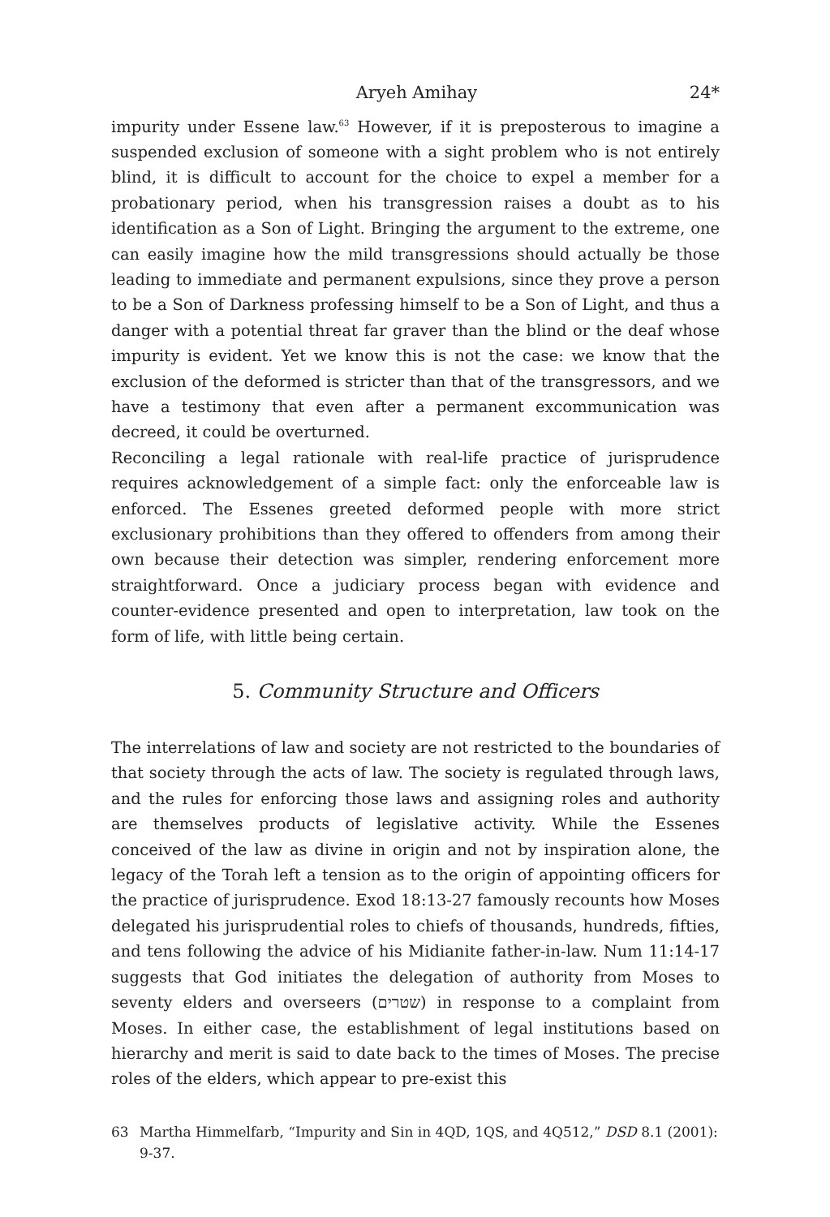Aryeh Amihay 24*
impurity under Essene law.<sup>63</sup> However, if it is preposterous to imagine a suspended exclusion of someone with a sight problem who is not entirely blind, it is difficult to account for the choice to expel a member for a probationary period, when his transgression raises a doubt as to his identification as a Son of Light. Bringing the argument to the extreme, one can easily imagine how the mild transgressions should actually be those leading to immediate and permanent expulsions, since they prove a person to be a Son of Darkness professing himself to be a Son of Light, and thus a danger with a potential threat far graver than the blind or the deaf whose impurity is evident. Yet we know this is not the case: we know that the exclusion of the deformed is stricter than that of the transgressors, and we have a testimony that even after a permanent excommunication was decreed, it could be overturned.
Reconciling a legal rationale with real-life practice of jurisprudence requires acknowledgement of a simple fact: only the enforceable law is enforced. The Essenes greeted deformed people with more strict exclusionary prohibitions than they offered to offenders from among their own because their detection was simpler, rendering enforcement more straightforward. Once a judiciary process began with evidence and counter-evidence presented and open to interpretation, law took on the form of life, with little being certain.
5. Community Structure and Officers
The interrelations of law and society are not restricted to the boundaries of that society through the acts of law. The society is regulated through laws, and the rules for enforcing those laws and assigning roles and authority are themselves products of legislative activity. While the Essenes conceived of the law as divine in origin and not by inspiration alone, the legacy of the Torah left a tension as to the origin of appointing officers for the practice of jurisprudence. Exod 18:13-27 famously recounts how Moses delegated his jurisprudential roles to chiefs of thousands, hundreds, fifties, and tens following the advice of his Midianite father-in-law. Num 11:14-17 suggests that God initiates the delegation of authority from Moses to seventy elders and overseers (שטרים) in response to a complaint from Moses. In either case, the establishment of legal institutions based on hierarchy and merit is said to date back to the times of Moses. The precise roles of the elders, which appear to pre-exist this
63 Martha Himmelfarb, “Impurity and Sin in 4QD, 1QS, and 4Q512,” DSD 8.1 (2001): 9-37.